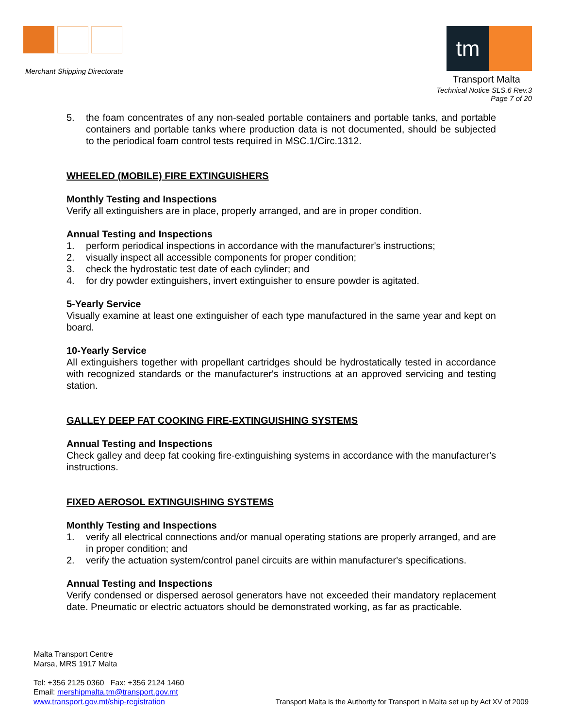Merchant Shipping Directorate
tm
Transport Malta
Technical Notice SLS.6 Rev.3
Page 7 of 20
5. the foam concentrates of any non-sealed portable containers and portable tanks, and portable containers and portable tanks where production data is not documented, should be subjected to the periodical foam control tests required in MSC.1/Circ.1312.
WHEELED (MOBILE) FIRE EXTINGUISHERS
Monthly Testing and Inspections
Verify all extinguishers are in place, properly arranged, and are in proper condition.
Annual Testing and Inspections
1. perform periodical inspections in accordance with the manufacturer's instructions;
2. visually inspect all accessible components for proper condition;
3. check the hydrostatic test date of each cylinder; and
4. for dry powder extinguishers, invert extinguisher to ensure powder is agitated.
5-Yearly Service
Visually examine at least one extinguisher of each type manufactured in the same year and kept on board.
10-Yearly Service
All extinguishers together with propellant cartridges should be hydrostatically tested in accordance with recognized standards or the manufacturer's instructions at an approved servicing and testing station.
GALLEY DEEP FAT COOKING FIRE-EXTINGUISHING SYSTEMS
Annual Testing and Inspections
Check galley and deep fat cooking fire-extinguishing systems in accordance with the manufacturer's instructions.
FIXED AEROSOL EXTINGUISHING SYSTEMS
Monthly Testing and Inspections
1. verify all electrical connections and/or manual operating stations are properly arranged, and are in proper condition; and
2. verify the actuation system/control panel circuits are within manufacturer's specifications.
Annual Testing and Inspections
Verify condensed or dispersed aerosol generators have not exceeded their mandatory replacement date. Pneumatic or electric actuators should be demonstrated working, as far as practicable.
Malta Transport Centre
Marsa, MRS 1917 Malta
Tel: +356 2125 0360 Fax: +356 2124 1460
Email: mershipmalta.tm@transport.gov.mt
www.transport.gov.mt/ship-registration
Transport Malta is the Authority for Transport in Malta set up by Act XV of 2009